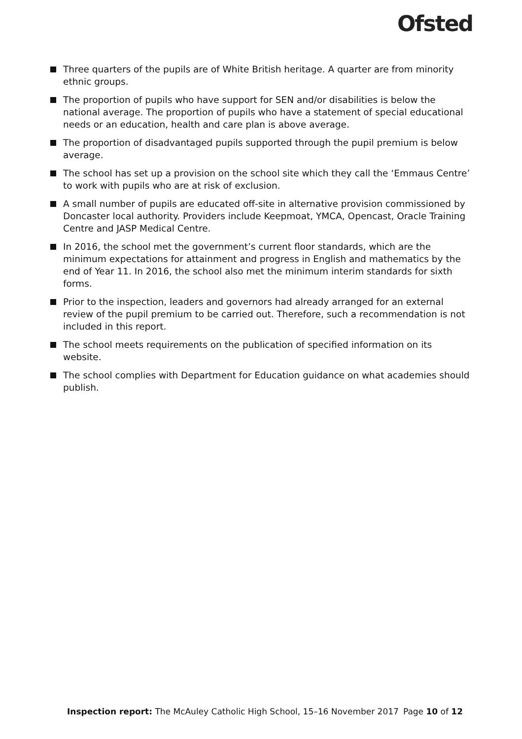Ofsted
Three quarters of the pupils are of White British heritage. A quarter are from minority ethnic groups.
The proportion of pupils who have support for SEN and/or disabilities is below the national average. The proportion of pupils who have a statement of special educational needs or an education, health and care plan is above average.
The proportion of disadvantaged pupils supported through the pupil premium is below average.
The school has set up a provision on the school site which they call the ‘Emmaus Centre’ to work with pupils who are at risk of exclusion.
A small number of pupils are educated off-site in alternative provision commissioned by Doncaster local authority. Providers include Keepmoat, YMCA, Opencast, Oracle Training Centre and JASP Medical Centre.
In 2016, the school met the government’s current floor standards, which are the minimum expectations for attainment and progress in English and mathematics by the end of Year 11. In 2016, the school also met the minimum interim standards for sixth forms.
Prior to the inspection, leaders and governors had already arranged for an external review of the pupil premium to be carried out. Therefore, such a recommendation is not included in this report.
The school meets requirements on the publication of specified information on its website.
The school complies with Department for Education guidance on what academies should publish.
Inspection report: The McAuley Catholic High School, 15–16 November 2017 Page 10 of 12